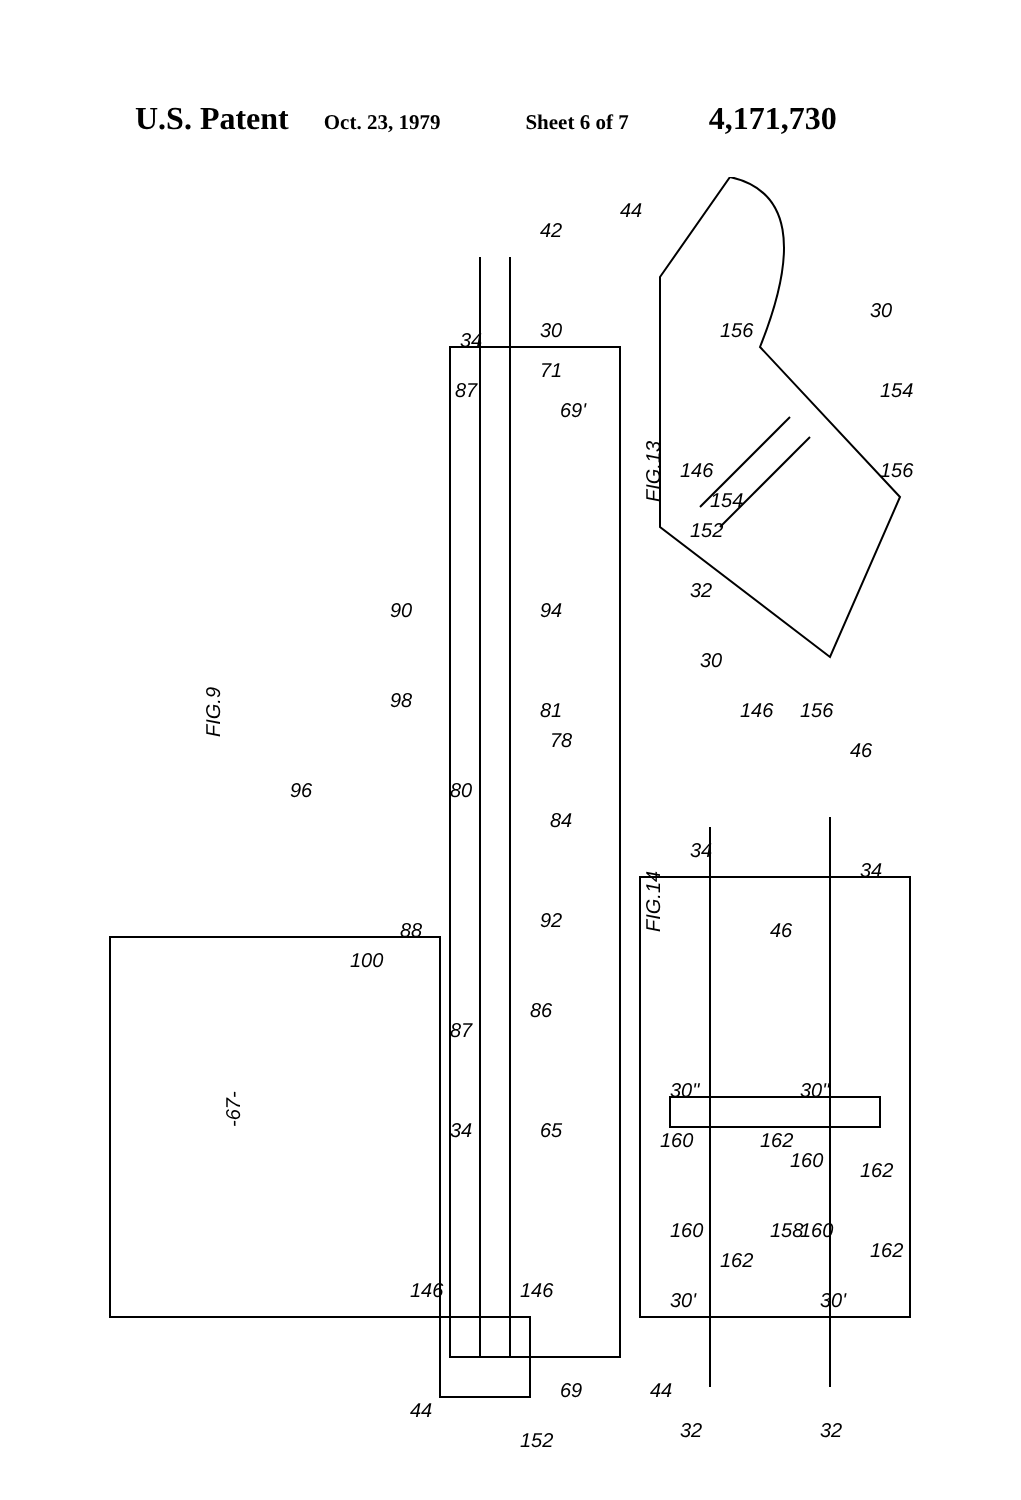U.S. Patent Oct. 23, 1979 Sheet 6 of 7 4,171,730
FIG.9
FIG.13
FIG.14
-67-
42
30
34
87
71
69'
90
94
98
81
78
80
84
96
88
92
100
86
87
34
65
146
146
44
152
69
44
30
156
154
146
152
154
156
32
30
146
156
46
34
34
46
30"
30"
160
162
160
162
158
160
162
160
162
30'
30'
44
32
32